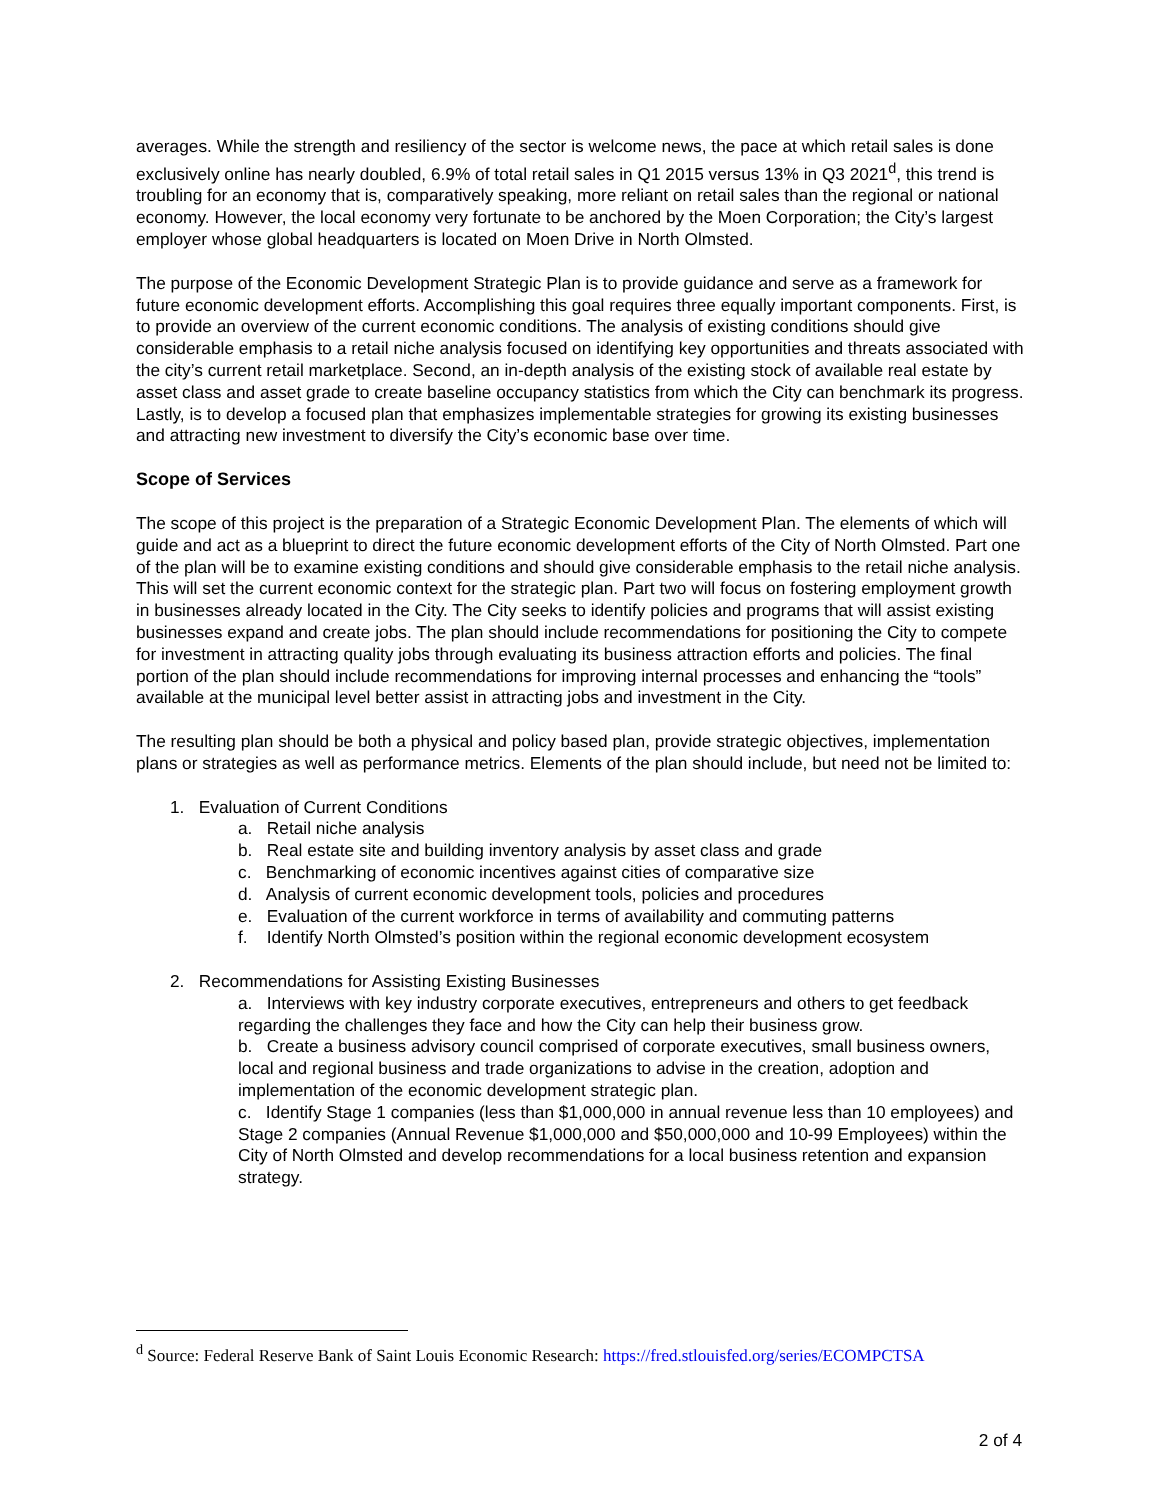averages. While the strength and resiliency of the sector is welcome news, the pace at which retail sales is done exclusively online has nearly doubled, 6.9% of total retail sales in Q1 2015 versus 13% in Q3 2021<sup>d</sup>, this trend is troubling for an economy that is, comparatively speaking, more reliant on retail sales than the regional or national economy. However, the local economy very fortunate to be anchored by the Moen Corporation; the City’s largest employer whose global headquarters is located on Moen Drive in North Olmsted.
The purpose of the Economic Development Strategic Plan is to provide guidance and serve as a framework for future economic development efforts. Accomplishing this goal requires three equally important components. First, is to provide an overview of the current economic conditions. The analysis of existing conditions should give considerable emphasis to a retail niche analysis focused on identifying key opportunities and threats associated with the city’s current retail marketplace. Second, an in-depth analysis of the existing stock of available real estate by asset class and asset grade to create baseline occupancy statistics from which the City can benchmark its progress. Lastly, is to develop a focused plan that emphasizes implementable strategies for growing its existing businesses and attracting new investment to diversify the City’s economic base over time.
Scope of Services
The scope of this project is the preparation of a Strategic Economic Development Plan. The elements of which will guide and act as a blueprint to direct the future economic development efforts of the City of North Olmsted. Part one of the plan will be to examine existing conditions and should give considerable emphasis to the retail niche analysis. This will set the current economic context for the strategic plan. Part two will focus on fostering employment growth in businesses already located in the City. The City seeks to identify policies and programs that will assist existing businesses expand and create jobs. The plan should include recommendations for positioning the City to compete for investment in attracting quality jobs through evaluating its business attraction efforts and policies. The final portion of the plan should include recommendations for improving internal processes and enhancing the “tools” available at the municipal level better assist in attracting jobs and investment in the City.
The resulting plan should be both a physical and policy based plan, provide strategic objectives, implementation plans or strategies as well as performance metrics. Elements of the plan should include, but need not be limited to:
1. Evaluation of Current Conditions
a. Retail niche analysis
b. Real estate site and building inventory analysis by asset class and grade
c. Benchmarking of economic incentives against cities of comparative size
d. Analysis of current economic development tools, policies and procedures
e. Evaluation of the current workforce in terms of availability and commuting patterns
f. Identify North Olmsted’s position within the regional economic development ecosystem
2. Recommendations for Assisting Existing Businesses
a. Interviews with key industry corporate executives, entrepreneurs and others to get feedback regarding the challenges they face and how the City can help their business grow.
b. Create a business advisory council comprised of corporate executives, small business owners, local and regional business and trade organizations to advise in the creation, adoption and implementation of the economic development strategic plan.
c. Identify Stage 1 companies (less than $1,000,000 in annual revenue less than 10 employees) and Stage 2 companies (Annual Revenue $1,000,000 and $50,000,000 and 10-99 Employees) within the City of North Olmsted and develop recommendations for a local business retention and expansion strategy.
<sup>d</sup> Source: Federal Reserve Bank of Saint Louis Economic Research: https://fred.stlouisfed.org/series/ECOMPCTSA
2 of 4